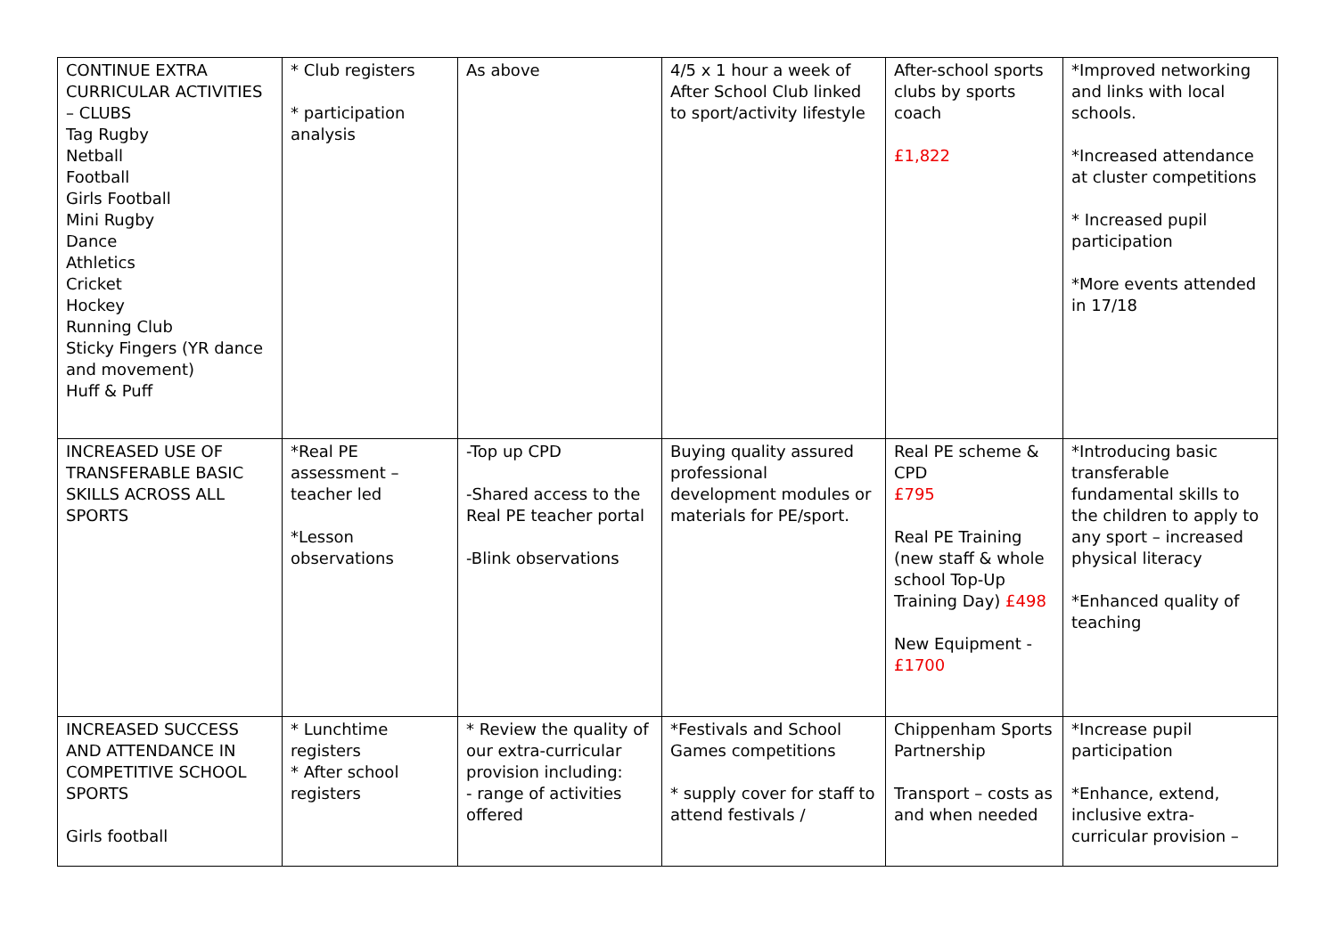| CONTINUE EXTRA CURRICULAR ACTIVITIES – CLUBS Tag Rugby Netball Football Girls Football Mini Rugby Dance Athletics Cricket Hockey Running Club Sticky Fingers (YR dance and movement) Huff & Puff | * Club registers * participation analysis | As above | 4/5 x 1 hour a week of After School Club linked to sport/activity lifestyle | After-school sports clubs by sports coach £1,822 | *Improved networking and links with local schools. *Increased attendance at cluster competitions * Increased pupil participation *More events attended in 17/18 |
| INCREASED USE OF TRANSFERABLE BASIC SKILLS ACROSS ALL SPORTS | *Real PE assessment – teacher led *Lesson observations | -Top up CPD -Shared access to the Real PE teacher portal -Blink observations | Buying quality assured professional development modules or materials for PE/sport. | Real PE scheme & CPD £795 Real PE Training (new staff & whole school Top-Up Training Day) £498 New Equipment - £1700 | *Introducing basic transferable fundamental skills to the children to apply to any sport – increased physical literacy *Enhanced quality of teaching |
| INCREASED SUCCESS AND ATTENDANCE IN COMPETITIVE SCHOOL SPORTS Girls football | * Lunchtime registers * After school registers | * Review the quality of our extra-curricular provision including: - range of activities offered | *Festivals and School Games competitions * supply cover for staff to attend festivals / | Chippenham Sports Partnership Transport – costs as and when needed | *Increase pupil participation *Enhance, extend, inclusive extra-curricular provision – |